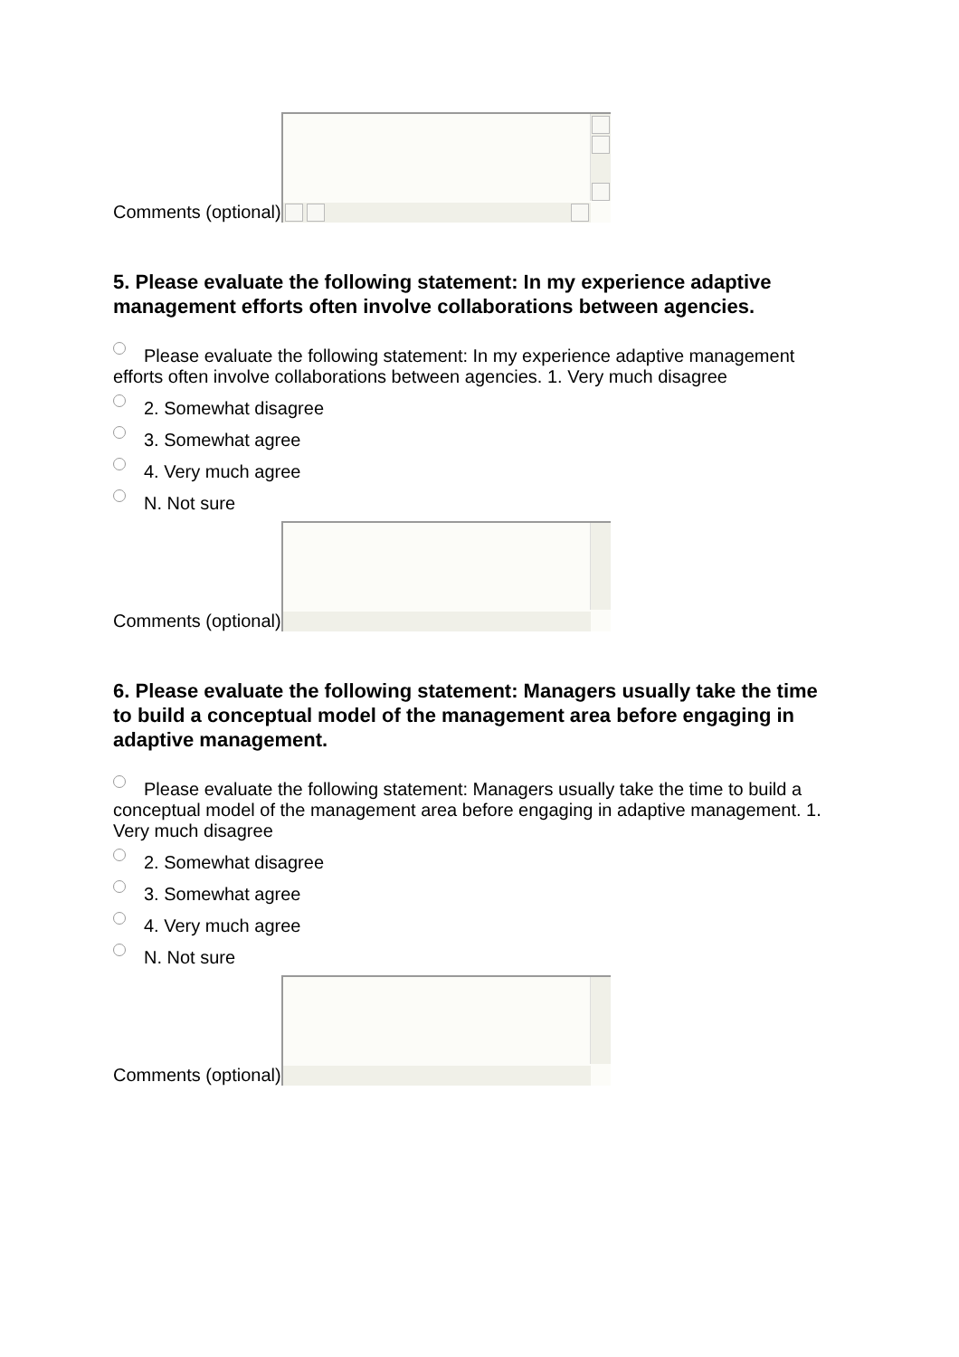Comments (optional)
5. Please evaluate the following statement: In my experience adaptive management efforts often involve collaborations between agencies.
Please evaluate the following statement: In my experience adaptive management efforts often involve collaborations between agencies. 1. Very much disagree
2. Somewhat disagree
3. Somewhat agree
4. Very much agree
N. Not sure
Comments (optional)
6. Please evaluate the following statement: Managers usually take the time to build a conceptual model of the management area before engaging in adaptive management.
Please evaluate the following statement: Managers usually take the time to build a conceptual model of the management area before engaging in adaptive management. 1. Very much disagree
2. Somewhat disagree
3. Somewhat agree
4. Very much agree
N. Not sure
Comments (optional)